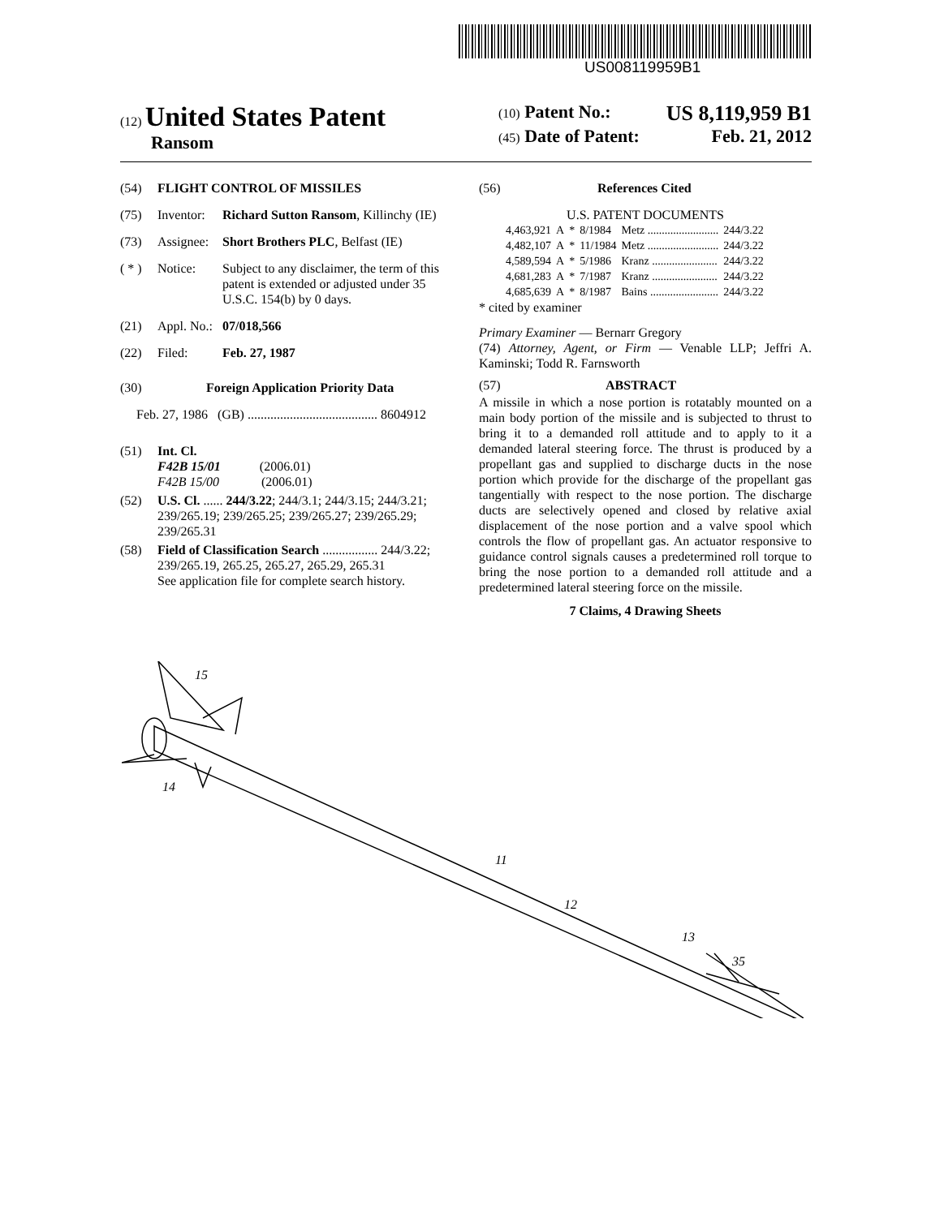US008119959B1
(12) United States Patent
Ransom
(10) Patent No.: US 8,119,959 B1
(45) Date of Patent: Feb. 21, 2012
(54) FLIGHT CONTROL OF MISSILES
(75) Inventor: Richard Sutton Ransom, Killinchy (IE)
(73) Assignee: Short Brothers PLC, Belfast (IE)
( * ) Notice: Subject to any disclaimer, the term of this patent is extended or adjusted under 35 U.S.C. 154(b) by 0 days.
(21) Appl. No.: 07/018,566
(22) Filed: Feb. 27, 1987
(30) Foreign Application Priority Data
Feb. 27, 1986 (GB) ........................................ 8604912
(51) Int. Cl.
F42B 15/01 (2006.01)
F42B 15/00 (2006.01)
(52) U.S. Cl. ...... 244/3.22; 244/3.1; 244/3.15; 244/3.21; 239/265.19; 239/265.25; 239/265.27; 239/265.29; 239/265.31
(58) Field of Classification Search ................. 244/3.22; 239/265.19, 265.25, 265.27, 265.29, 265.31
See application file for complete search history.
(56) References Cited
U.S. PATENT DOCUMENTS
| 4,463,921 | A | * | 8/1984 | Metz ......................... | 244/3.22 |
| 4,482,107 | A | * | 11/1984 | Metz ......................... | 244/3.22 |
| 4,589,594 | A | * | 5/1986 | Kranz ....................... | 244/3.22 |
| 4,681,283 | A | * | 7/1987 | Kranz ....................... | 244/3.22 |
| 4,685,639 | A | * | 8/1987 | Bains ........................ | 244/3.22 |
* cited by examiner
Primary Examiner — Bernarr Gregory
(74) Attorney, Agent, or Firm — Venable LLP; Jeffri A. Kaminski; Todd R. Farnsworth
(57) ABSTRACT
A missile in which a nose portion is rotatably mounted on a main body portion of the missile and is subjected to thrust to bring it to a demanded roll attitude and to apply to it a demanded lateral steering force. The thrust is produced by a propellant gas and supplied to discharge ducts in the nose portion which provide for the discharge of the propellant gas tangentially with respect to the nose portion. The discharge ducts are selectively opened and closed by relative axial displacement of the nose portion and a valve spool which controls the flow of propellant gas. An actuator responsive to guidance control signals causes a predetermined roll torque to bring the nose portion to a demanded roll attitude and a predetermined lateral steering force on the missile.
7 Claims, 4 Drawing Sheets
15
14
11
12
13
35